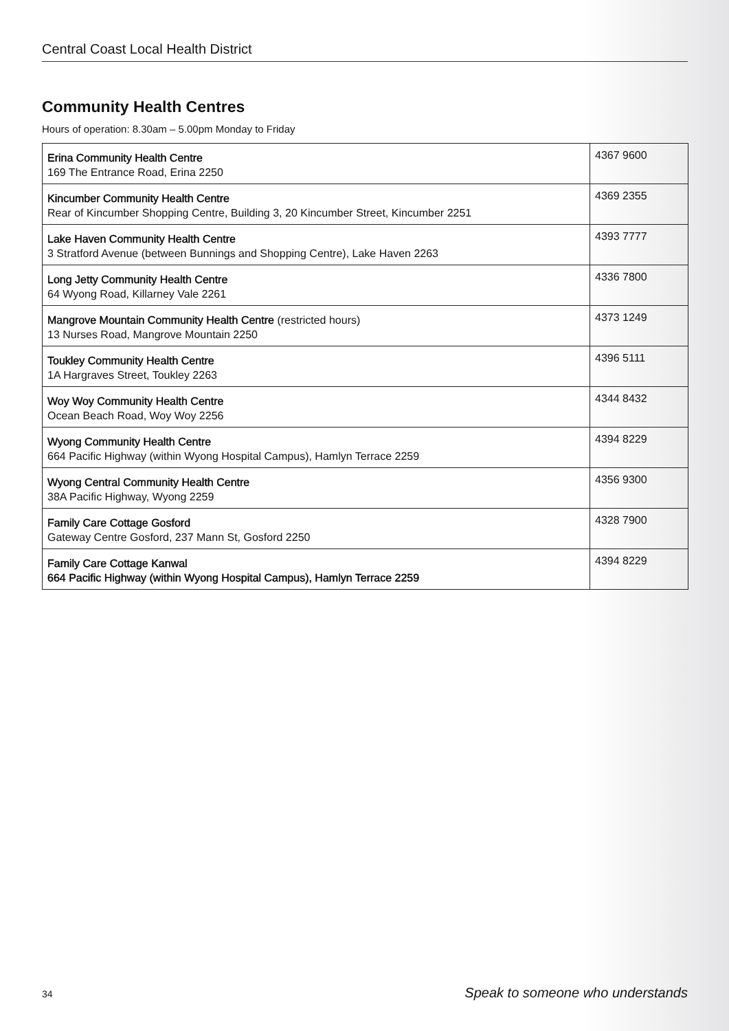Central Coast Local Health District
Community Health Centres
Hours of operation: 8.30am – 5.00pm Monday to Friday
| Erina Community Health Centre 169 The Entrance Road, Erina 2250 | 4367 9600 |
| Kincumber Community Health Centre Rear of Kincumber Shopping Centre, Building 3, 20 Kincumber Street, Kincumber 2251 | 4369 2355 |
| Lake Haven Community Health Centre 3 Stratford Avenue (between Bunnings and Shopping Centre), Lake Haven 2263 | 4393 7777 |
| Long Jetty Community Health Centre 64 Wyong Road, Killarney Vale 2261 | 4336 7800 |
| Mangrove Mountain Community Health Centre (restricted hours) 13 Nurses Road, Mangrove Mountain 2250 | 4373 1249 |
| Toukley Community Health Centre 1A Hargraves Street, Toukley 2263 | 4396 5111 |
| Woy Woy Community Health Centre Ocean Beach Road, Woy Woy 2256 | 4344 8432 |
| Wyong Community Health Centre 664 Pacific Highway (within Wyong Hospital Campus), Hamlyn Terrace 2259 | 4394 8229 |
| Wyong Central Community Health Centre 38A Pacific Highway, Wyong 2259 | 4356 9300 |
| Family Care Cottage Gosford Gateway Centre Gosford, 237 Mann St, Gosford 2250 | 4328 7900 |
| Family Care Cottage Kanwal 664 Pacific Highway (within Wyong Hospital Campus), Hamlyn Terrace 2259 | 4394 8229 |
34 Speak to someone who understands